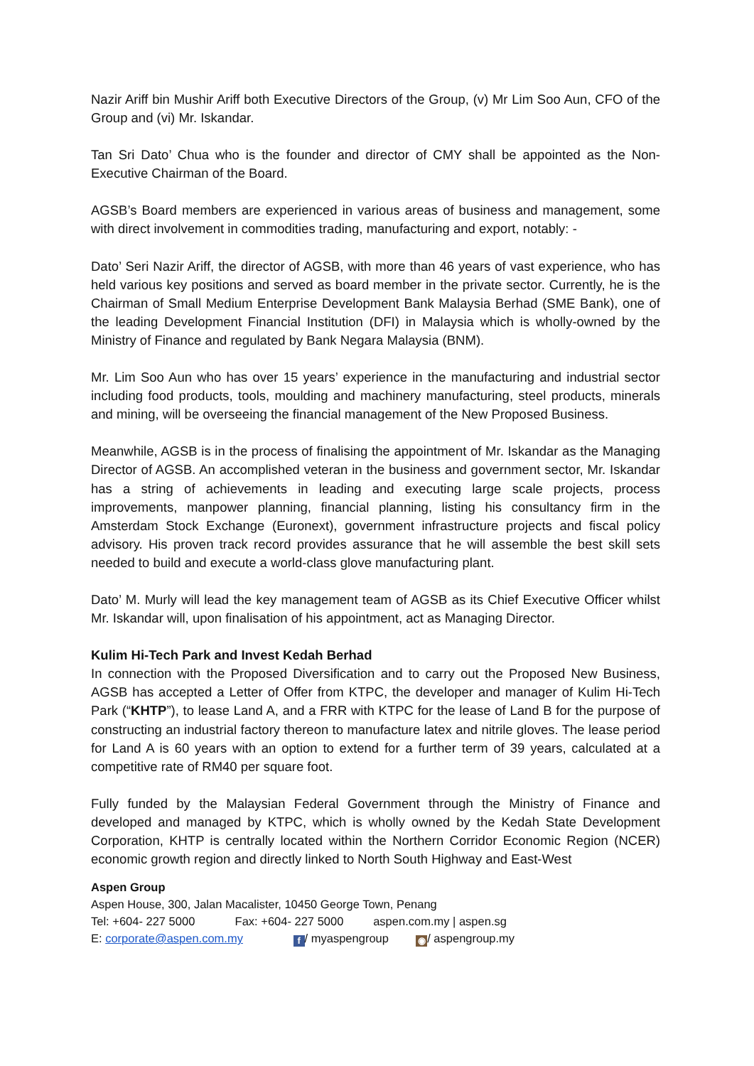Nazir Ariff bin Mushir Ariff both Executive Directors of the Group, (v) Mr Lim Soo Aun, CFO of the Group and (vi) Mr. Iskandar.
Tan Sri Dato’ Chua who is the founder and director of CMY shall be appointed as the Non-Executive Chairman of the Board.
AGSB’s Board members are experienced in various areas of business and management, some with direct involvement in commodities trading, manufacturing and export, notably: -
Dato’ Seri Nazir Ariff, the director of AGSB, with more than 46 years of vast experience, who has held various key positions and served as board member in the private sector. Currently, he is the Chairman of Small Medium Enterprise Development Bank Malaysia Berhad (SME Bank), one of the leading Development Financial Institution (DFI) in Malaysia which is wholly-owned by the Ministry of Finance and regulated by Bank Negara Malaysia (BNM).
Mr. Lim Soo Aun who has over 15 years’ experience in the manufacturing and industrial sector including food products, tools, moulding and machinery manufacturing, steel products, minerals and mining, will be overseeing the financial management of the New Proposed Business.
Meanwhile, AGSB is in the process of finalising the appointment of Mr. Iskandar as the Managing Director of AGSB. An accomplished veteran in the business and government sector, Mr. Iskandar has a string of achievements in leading and executing large scale projects, process improvements, manpower planning, financial planning, listing his consultancy firm in the Amsterdam Stock Exchange (Euronext), government infrastructure projects and fiscal policy advisory. His proven track record provides assurance that he will assemble the best skill sets needed to build and execute a world-class glove manufacturing plant.
Dato’ M. Murly will lead the key management team of AGSB as its Chief Executive Officer whilst Mr. Iskandar will, upon finalisation of his appointment, act as Managing Director.
Kulim Hi-Tech Park and Invest Kedah Berhad
In connection with the Proposed Diversification and to carry out the Proposed New Business, AGSB has accepted a Letter of Offer from KTPC, the developer and manager of Kulim Hi-Tech Park (“KHTP”), to lease Land A, and a FRR with KTPC for the lease of Land B for the purpose of constructing an industrial factory thereon to manufacture latex and nitrile gloves. The lease period for Land A is 60 years with an option to extend for a further term of 39 years, calculated at a competitive rate of RM40 per square foot.
Fully funded by the Malaysian Federal Government through the Ministry of Finance and developed and managed by KTPC, which is wholly owned by the Kedah State Development Corporation, KHTP is centrally located within the Northern Corridor Economic Region (NCER) economic growth region and directly linked to North South Highway and East-West
Aspen Group
Aspen House, 300, Jalan Macalister, 10450 George Town, Penang
Tel: +604- 227 5000 Fax: +604- 227 5000 aspen.com.my | aspen.sg
E: corporate@aspen.com.my f / myaspengroup ◉ / aspengroup.my